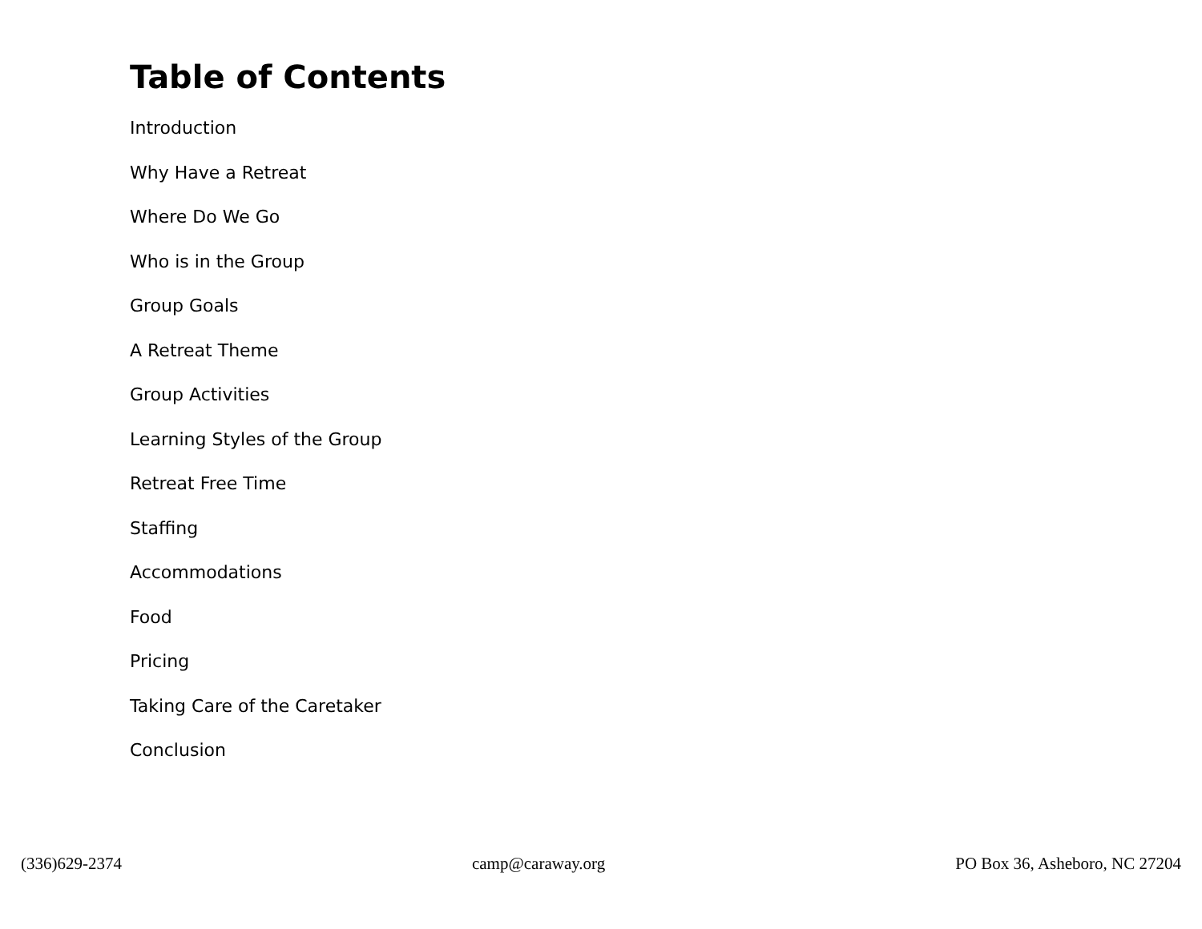Table of Contents
Introduction
Why Have a Retreat
Where Do We Go
Who is in the Group
Group Goals
A Retreat Theme
Group Activities
Learning Styles of the Group
Retreat Free Time
Staffing
Accommodations
Food
Pricing
Taking Care of the Caretaker
Conclusion
(336)629-2374 camp@caraway.org PO Box 36, Asheboro, NC 27204